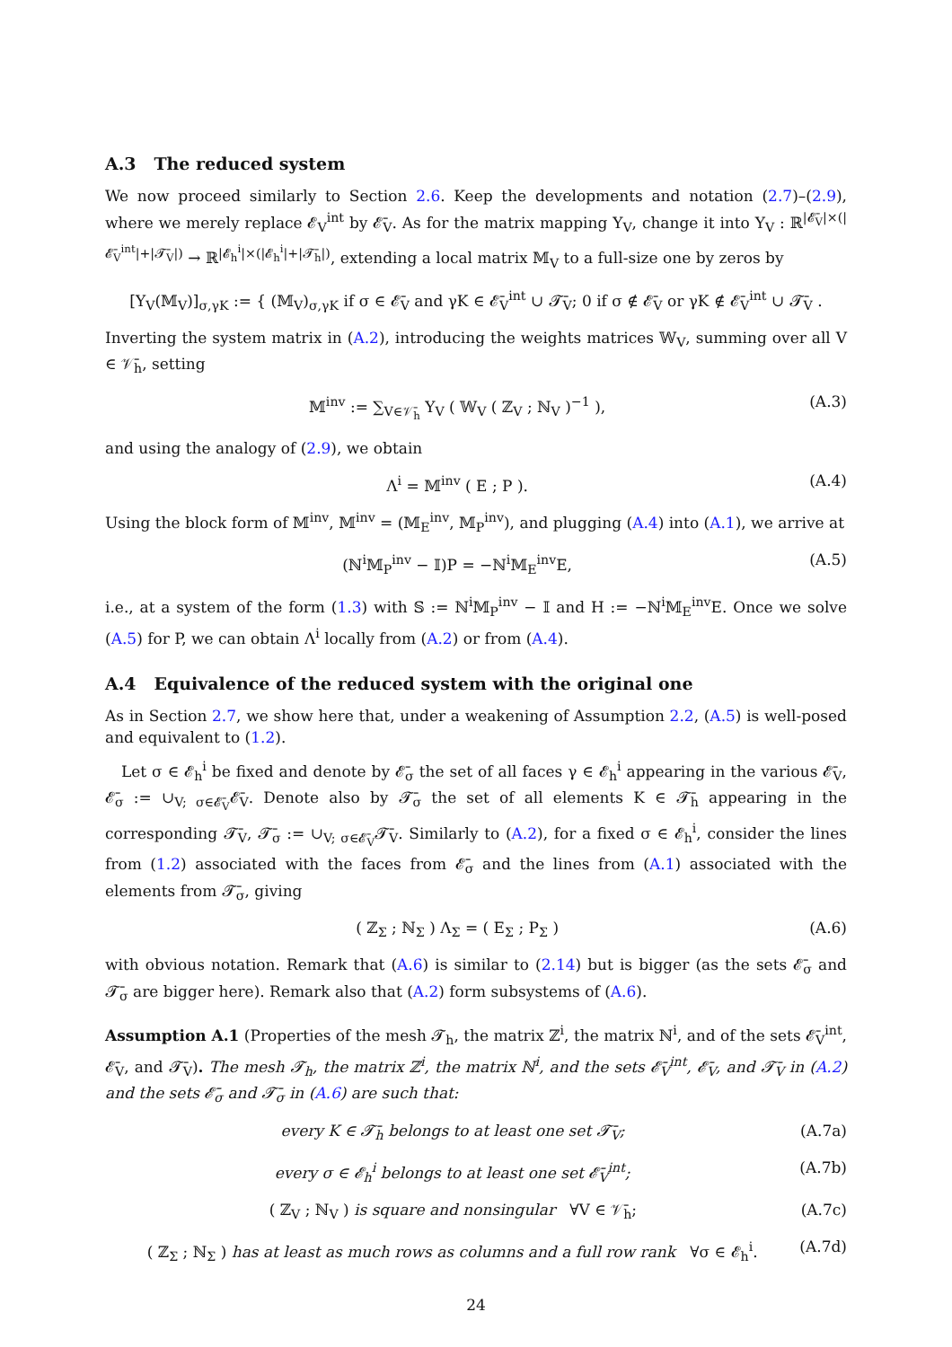A.3 The reduced system
We now proceed similarly to Section 2.6. Keep the developments and notation (2.7)–(2.9), where we merely replace 𝓔<sub>V</sub><sup>int</sup> by 𝓔̄<sub>V</sub>. As for the matrix mapping Υ<sub>V</sub>, change it into Υ<sub>V</sub> : ℝ<sup>|𝓔̄<sub>V</sub>|×(|𝓔̄<sub>V</sub><sup>int</sup>|+|𝓣̄<sub>V</sub>|)</sup> → ℝ<sup>|𝓔<sub>h</sub><sup>i</sup>|×(|𝓔<sub>h</sub><sup>i</sup>|+|𝓣̄<sub>h</sub>|)</sup>, extending a local matrix 𝕄<sub>V</sub> to a full-size one by zeros by
[Υ<sub>V</sub>(𝕄<sub>V</sub>)]<sub>σ,γK</sub> := { (𝕄<sub>V</sub>)<sub>σ,γK</sub> if σ ∈ 𝓔̄<sub>V</sub> and γK ∈ 𝓔̄<sub>V</sub><sup>int</sup> ∪ 𝓣̄<sub>V</sub>; 0 if σ ∉ 𝓔̄<sub>V</sub> or γK ∉ 𝓔̄<sub>V</sub><sup>int</sup> ∪ 𝓣̄<sub>V</sub> .
Inverting the system matrix in (A.2), introducing the weights matrices 𝕎<sub>V</sub>, summing over all V ∈ 𝒱̄<sub>h</sub>, setting
𝕄<sup>inv</sup> := ∑<sub>V∈𝒱̄<sub>h</sub></sub> Υ<sub>V</sub> ( 𝕎<sub>V</sub> ( ℤ<sub>V</sub> ; ℕ<sub>V</sub> )<sup>−1</sup> ),
(A.3)
and using the analogy of (2.9), we obtain
Λ<sup>i</sup> = 𝕄<sup>inv</sup> ( E ; P ). (A.4)
Using the block form of 𝕄<sup>inv</sup>, 𝕄<sup>inv</sup> = (𝕄<sub>E</sub><sup>inv</sup>, 𝕄<sub>P</sub><sup>inv</sup>), and plugging (A.4) into (A.1), we arrive at
(ℕ<sup>i</sup>𝕄<sub>P</sub><sup>inv</sup> − 𝕀)P = −ℕ<sup>i</sup>𝕄<sub>E</sub><sup>inv</sup>E, (A.5)
i.e., at a system of the form (1.3) with 𝕊 := ℕ<sup>i</sup>𝕄<sub>P</sub><sup>inv</sup> − 𝕀 and H := −ℕ<sup>i</sup>𝕄<sub>E</sub><sup>inv</sup>E. Once we solve (A.5) for P, we can obtain Λ<sup>i</sup> locally from (A.2) or from (A.4).
A.4 Equivalence of the reduced system with the original one
As in Section 2.7, we show here that, under a weakening of Assumption 2.2, (A.5) is well-posed and equivalent to (1.2).
Let σ ∈ 𝓔<sub>h</sub><sup>i</sup> be fixed and denote by 𝓔̄<sub>σ</sub> the set of all faces γ ∈ 𝓔<sub>h</sub><sup>i</sup> appearing in the various 𝓔̄<sub>V</sub>, 𝓔̄<sub>σ</sub> := ∪<sub>V; σ∈𝓔̄<sub>V</sub></sub>𝓔̄<sub>V</sub>. Denote also by 𝓣̄<sub>σ</sub> the set of all elements K ∈ 𝓣̄<sub>h</sub> appearing in the corresponding 𝓣̄<sub>V</sub>, 𝓣̄<sub>σ</sub> := ∪<sub>V; σ∈𝓔̄<sub>V</sub></sub>𝓣̄<sub>V</sub>. Similarly to (A.2), for a fixed σ ∈ 𝓔<sub>h</sub><sup>i</sup>, consider the lines from (1.2) associated with the faces from 𝓔̄<sub>σ</sub> and the lines from (A.1) associated with the elements from 𝓣̄<sub>σ</sub>, giving
( ℤ<sub>Σ</sub> ; ℕ<sub>Σ</sub> ) Λ<sub>Σ</sub> = ( E<sub>Σ</sub> ; P<sub>Σ</sub> ) (A.6)
with obvious notation. Remark that (A.6) is similar to (2.14) but is bigger (as the sets 𝓔̄<sub>σ</sub> and 𝓣̄<sub>σ</sub> are bigger here). Remark also that (A.2) form subsystems of (A.6).
Assumption A.1 (Properties of the mesh 𝓣<sub>h</sub>, the matrix ℤ<sup>i</sup>, the matrix ℕ<sup>i</sup>, and of the sets 𝓔̄<sub>V</sub><sup>int</sup>, 𝓔̄<sub>V</sub>, and 𝓣̄<sub>V</sub>). The mesh 𝓣<sub>h</sub>, the matrix ℤ<sup>i</sup>, the matrix ℕ<sup>i</sup>, and the sets 𝓔̄<sub>V</sub><sup>int</sup>, 𝓔̄<sub>V</sub>, and 𝓣̄<sub>V</sub> in (A.2) and the sets 𝓔̄<sub>σ</sub> and 𝓣̄<sub>σ</sub> in (A.6) are such that:
every K ∈ 𝓣̄<sub>h</sub> belongs to at least one set 𝓣̄<sub>V</sub>;
(A.7a)
every σ ∈ 𝓔<sub>h</sub><sup>i</sup> belongs to at least one set 𝓔̄<sub>V</sub><sup>int</sup>;
(A.7b)
( ℤ<sub>V</sub> ; ℕ<sub>V</sub> ) is square and nonsingular ∀V ∈ 𝒱̄<sub>h</sub>;
(A.7c)
( ℤ<sub>Σ</sub> ; ℕ<sub>Σ</sub> ) has at least as much rows as columns and a full row rank ∀σ ∈ 𝓔<sub>h</sub><sup>i</sup>.
(A.7d)
24